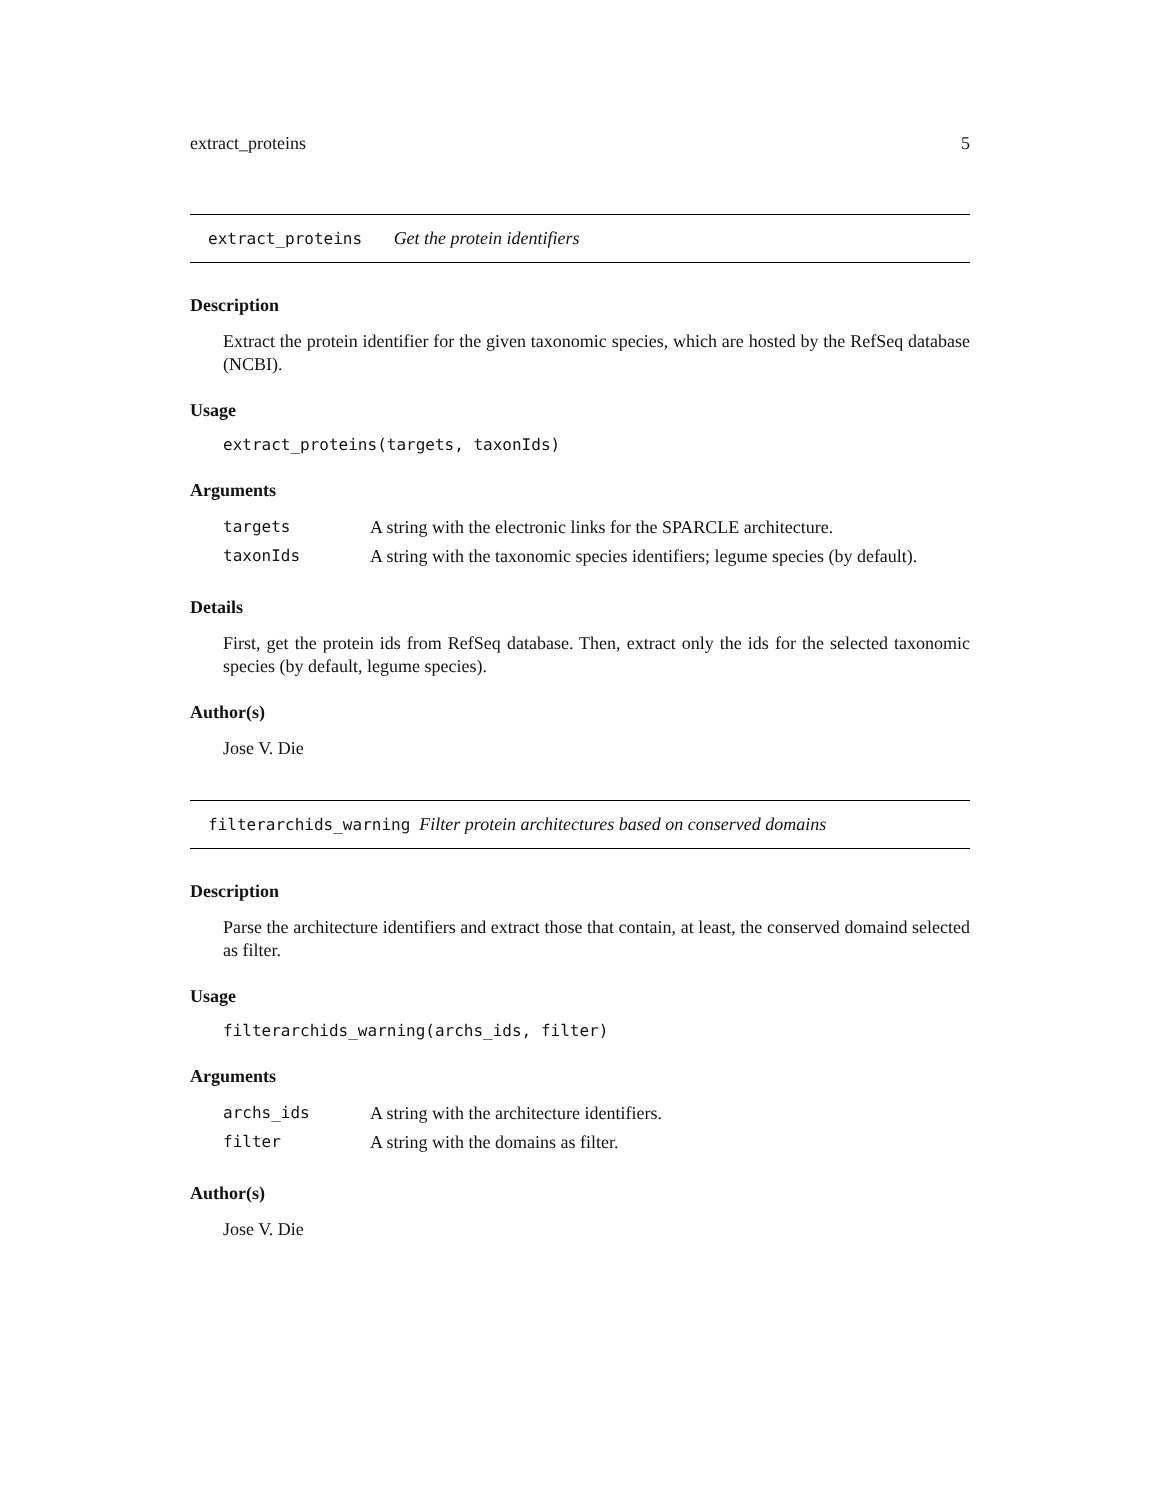extract_proteins 5
extract_proteins Get the protein identifiers
Description
Extract the protein identifier for the given taxonomic species, which are hosted by the RefSeq database (NCBI).
Usage
extract_proteins(targets, taxonIds)
Arguments
| targets | A string with the electronic links for the SPARCLE architecture. |
| taxonIds | A string with the taxonomic species identifiers; legume species (by default). |
Details
First, get the protein ids from RefSeq database. Then, extract only the ids for the selected taxonomic species (by default, legume species).
Author(s)
Jose V. Die
filterarchids_warning Filter protein architectures based on conserved domains
Description
Parse the architecture identifiers and extract those that contain, at least, the conserved domaind selected as filter.
Usage
filterarchids_warning(archs_ids, filter)
Arguments
| archs_ids | A string with the architecture identifiers. |
| filter | A string with the domains as filter. |
Author(s)
Jose V. Die